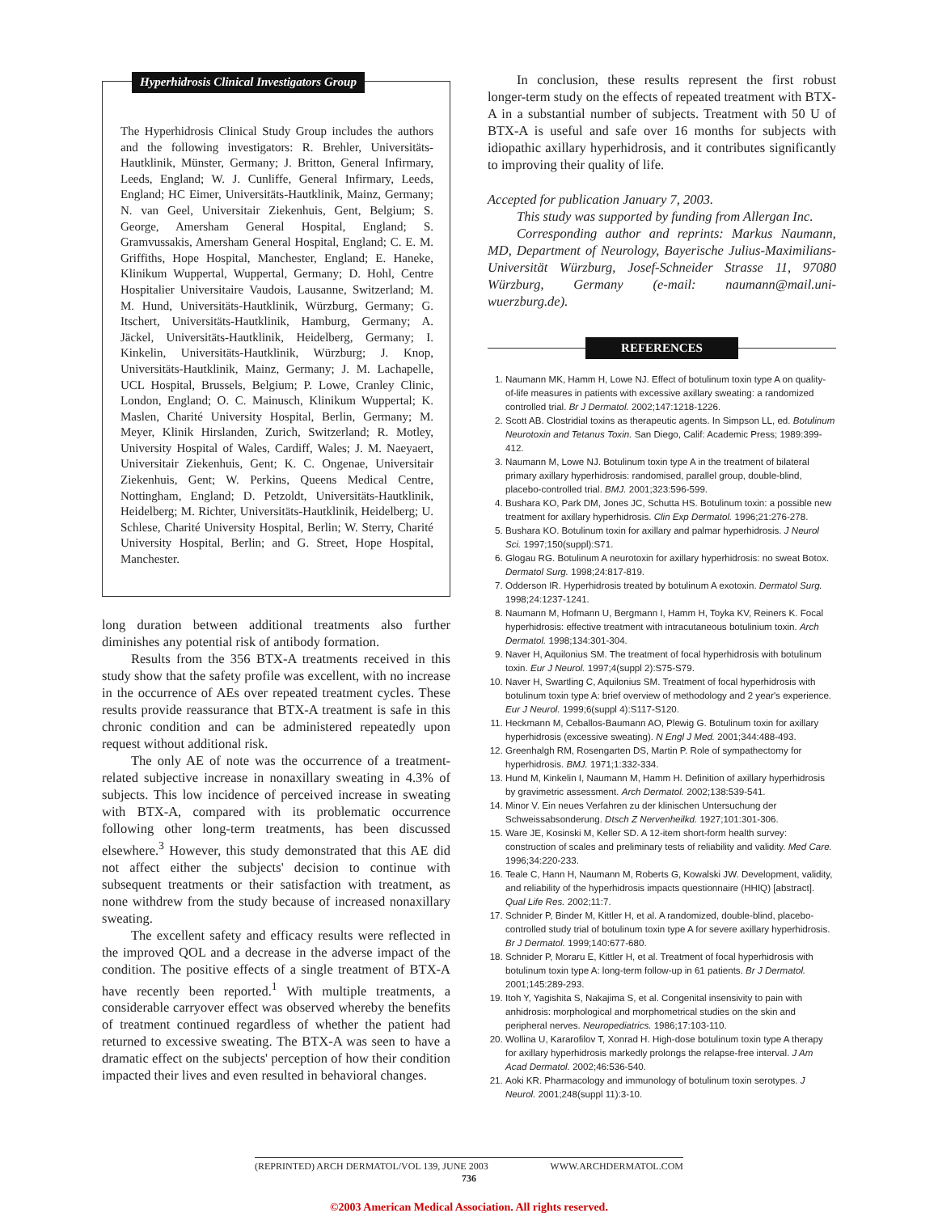Hyperhidrosis Clinical Investigators Group
The Hyperhidrosis Clinical Study Group includes the authors and the following investigators: R. Brehler, Universitäts-Hautklinik, Münster, Germany; J. Britton, General Infirmary, Leeds, England; W. J. Cunliffe, General Infirmary, Leeds, England; HC Eimer, Universitäts-Hautklinik, Mainz, Germany; N. van Geel, Universitair Ziekenhuis, Gent, Belgium; S. George, Amersham General Hospital, England; S. Gramvussakis, Amersham General Hospital, England; C. E. M. Griffiths, Hope Hospital, Manchester, England; E. Haneke, Klinikum Wuppertal, Wuppertal, Germany; D. Hohl, Centre Hospitalier Universitaire Vaudois, Lausanne, Switzerland; M. M. Hund, Universitäts-Hautklinik, Würzburg, Germany; G. Itschert, Universitäts-Hautklinik, Hamburg, Germany; A. Jäckel, Universitäts-Hautklinik, Heidelberg, Germany; I. Kinkelin, Universitäts-Hautklinik, Würzburg; J. Knop, Universitäts-Hautklinik, Mainz, Germany; J. M. Lachapelle, UCL Hospital, Brussels, Belgium; P. Lowe, Cranley Clinic, London, England; O. C. Mainusch, Klinikum Wuppertal; K. Maslen, Charité University Hospital, Berlin, Germany; M. Meyer, Klinik Hirslanden, Zurich, Switzerland; R. Motley, University Hospital of Wales, Cardiff, Wales; J. M. Naeyaert, Universitair Ziekenhuis, Gent; K. C. Ongenae, Universitair Ziekenhuis, Gent; W. Perkins, Queens Medical Centre, Nottingham, England; D. Petzoldt, Universitäts-Hautklinik, Heidelberg; M. Richter, Universitäts-Hautklinik, Heidelberg; U. Schlese, Charité University Hospital, Berlin; W. Sterry, Charité University Hospital, Berlin; and G. Street, Hope Hospital, Manchester.
long duration between additional treatments also further diminishes any potential risk of antibody formation.
Results from the 356 BTX-A treatments received in this study show that the safety profile was excellent, with no increase in the occurrence of AEs over repeated treatment cycles. These results provide reassurance that BTX-A treatment is safe in this chronic condition and can be administered repeatedly upon request without additional risk.
The only AE of note was the occurrence of a treatment-related subjective increase in nonaxillary sweating in 4.3% of subjects. This low incidence of perceived increase in sweating with BTX-A, compared with its problematic occurrence following other long-term treatments, has been discussed elsewhere.<sup>3</sup> However, this study demonstrated that this AE did not affect either the subjects' decision to continue with subsequent treatments or their satisfaction with treatment, as none withdrew from the study because of increased nonaxillary sweating.
The excellent safety and efficacy results were reflected in the improved QOL and a decrease in the adverse impact of the condition. The positive effects of a single treatment of BTX-A have recently been reported.<sup>1</sup> With multiple treatments, a considerable carryover effect was observed whereby the benefits of treatment continued regardless of whether the patient had returned to excessive sweating. The BTX-A was seen to have a dramatic effect on the subjects' perception of how their condition impacted their lives and even resulted in behavioral changes.
In conclusion, these results represent the first robust longer-term study on the effects of repeated treatment with BTX-A in a substantial number of subjects. Treatment with 50 U of BTX-A is useful and safe over 16 months for subjects with idiopathic axillary hyperhidrosis, and it contributes significantly to improving their quality of life.
Accepted for publication January 7, 2003.
This study was supported by funding from Allergan Inc.
Corresponding author and reprints: Markus Naumann, MD, Department of Neurology, Bayerische Julius-Maximilians-Universität Würzburg, Josef-Schneider Strasse 11, 97080 Würzburg, Germany (e-mail: naumann@mail.uni-wuerzburg.de).
REFERENCES
1. Naumann MK, Hamm H, Lowe NJ. Effect of botulinum toxin type A on quality-of-life measures in patients with excessive axillary sweating: a randomized controlled trial. Br J Dermatol. 2002;147:1218-1226.
2. Scott AB. Clostridial toxins as therapeutic agents. In Simpson LL, ed. Botulinum Neurotoxin and Tetanus Toxin. San Diego, Calif: Academic Press; 1989:399-412.
3. Naumann M, Lowe NJ. Botulinum toxin type A in the treatment of bilateral primary axillary hyperhidrosis: randomised, parallel group, double-blind, placebo-controlled trial. BMJ. 2001;323:596-599.
4. Bushara KO, Park DM, Jones JC, Schutta HS. Botulinum toxin: a possible new treatment for axillary hyperhidrosis. Clin Exp Dermatol. 1996;21:276-278.
5. Bushara KO. Botulinum toxin for axillary and palmar hyperhidrosis. J Neurol Sci. 1997;150(suppl):S71.
6. Glogau RG. Botulinum A neurotoxin for axillary hyperhidrosis: no sweat Botox. Dermatol Surg. 1998;24:817-819.
7. Odderson IR. Hyperhidrosis treated by botulinum A exotoxin. Dermatol Surg. 1998;24:1237-1241.
8. Naumann M, Hofmann U, Bergmann I, Hamm H, Toyka KV, Reiners K. Focal hyperhidrosis: effective treatment with intracutaneous botulinium toxin. Arch Dermatol. 1998;134:301-304.
9. Naver H, Aquilonius SM. The treatment of focal hyperhidrosis with botulinum toxin. Eur J Neurol. 1997;4(suppl 2):S75-S79.
10. Naver H, Swartling C, Aquilonius SM. Treatment of focal hyperhidrosis with botulinum toxin type A: brief overview of methodology and 2 year's experience. Eur J Neurol. 1999;6(suppl 4):S117-S120.
11. Heckmann M, Ceballos-Baumann AO, Plewig G. Botulinum toxin for axillary hyperhidrosis (excessive sweating). N Engl J Med. 2001;344:488-493.
12. Greenhalgh RM, Rosengarten DS, Martin P. Role of sympathectomy for hyperhidrosis. BMJ. 1971;1:332-334.
13. Hund M, Kinkelin I, Naumann M, Hamm H. Definition of axillary hyperhidrosis by gravimetric assessment. Arch Dermatol. 2002;138:539-541.
14. Minor V. Ein neues Verfahren zu der klinischen Untersuchung der Schweissabsonderung. Dtsch Z Nervenheilkd. 1927;101:301-306.
15. Ware JE, Kosinski M, Keller SD. A 12-item short-form health survey: construction of scales and preliminary tests of reliability and validity. Med Care. 1996;34:220-233.
16. Teale C, Hann H, Naumann M, Roberts G, Kowalski JW. Development, validity, and reliability of the hyperhidrosis impacts questionnaire (HHIQ) [abstract]. Qual Life Res. 2002;11:7.
17. Schnider P, Binder M, Kittler H, et al. A randomized, double-blind, placebo-controlled study trial of botulinum toxin type A for severe axillary hyperhidrosis. Br J Dermatol. 1999;140:677-680.
18. Schnider P, Moraru E, Kittler H, et al. Treatment of focal hyperhidrosis with botulinum toxin type A: long-term follow-up in 61 patients. Br J Dermatol. 2001;145:289-293.
19. Itoh Y, Yagishita S, Nakajima S, et al. Congenital insensivity to pain with anhidrosis: morphological and morphometrical studies on the skin and peripheral nerves. Neuropediatrics. 1986;17:103-110.
20. Wollina U, Kararofilov T, Xonrad H. High-dose botulinum toxin type A therapy for axillary hyperhidrosis markedly prolongs the relapse-free interval. J Am Acad Dermatol. 2002;46:536-540.
21. Aoki KR. Pharmacology and immunology of botulinum toxin serotypes. J Neurol. 2001;248(suppl 11):3-10.
(REPRINTED) ARCH DERMATOL/VOL 139, JUNE 2003 WWW.ARCHDERMATOL.COM
736
©2003 American Medical Association. All rights reserved.